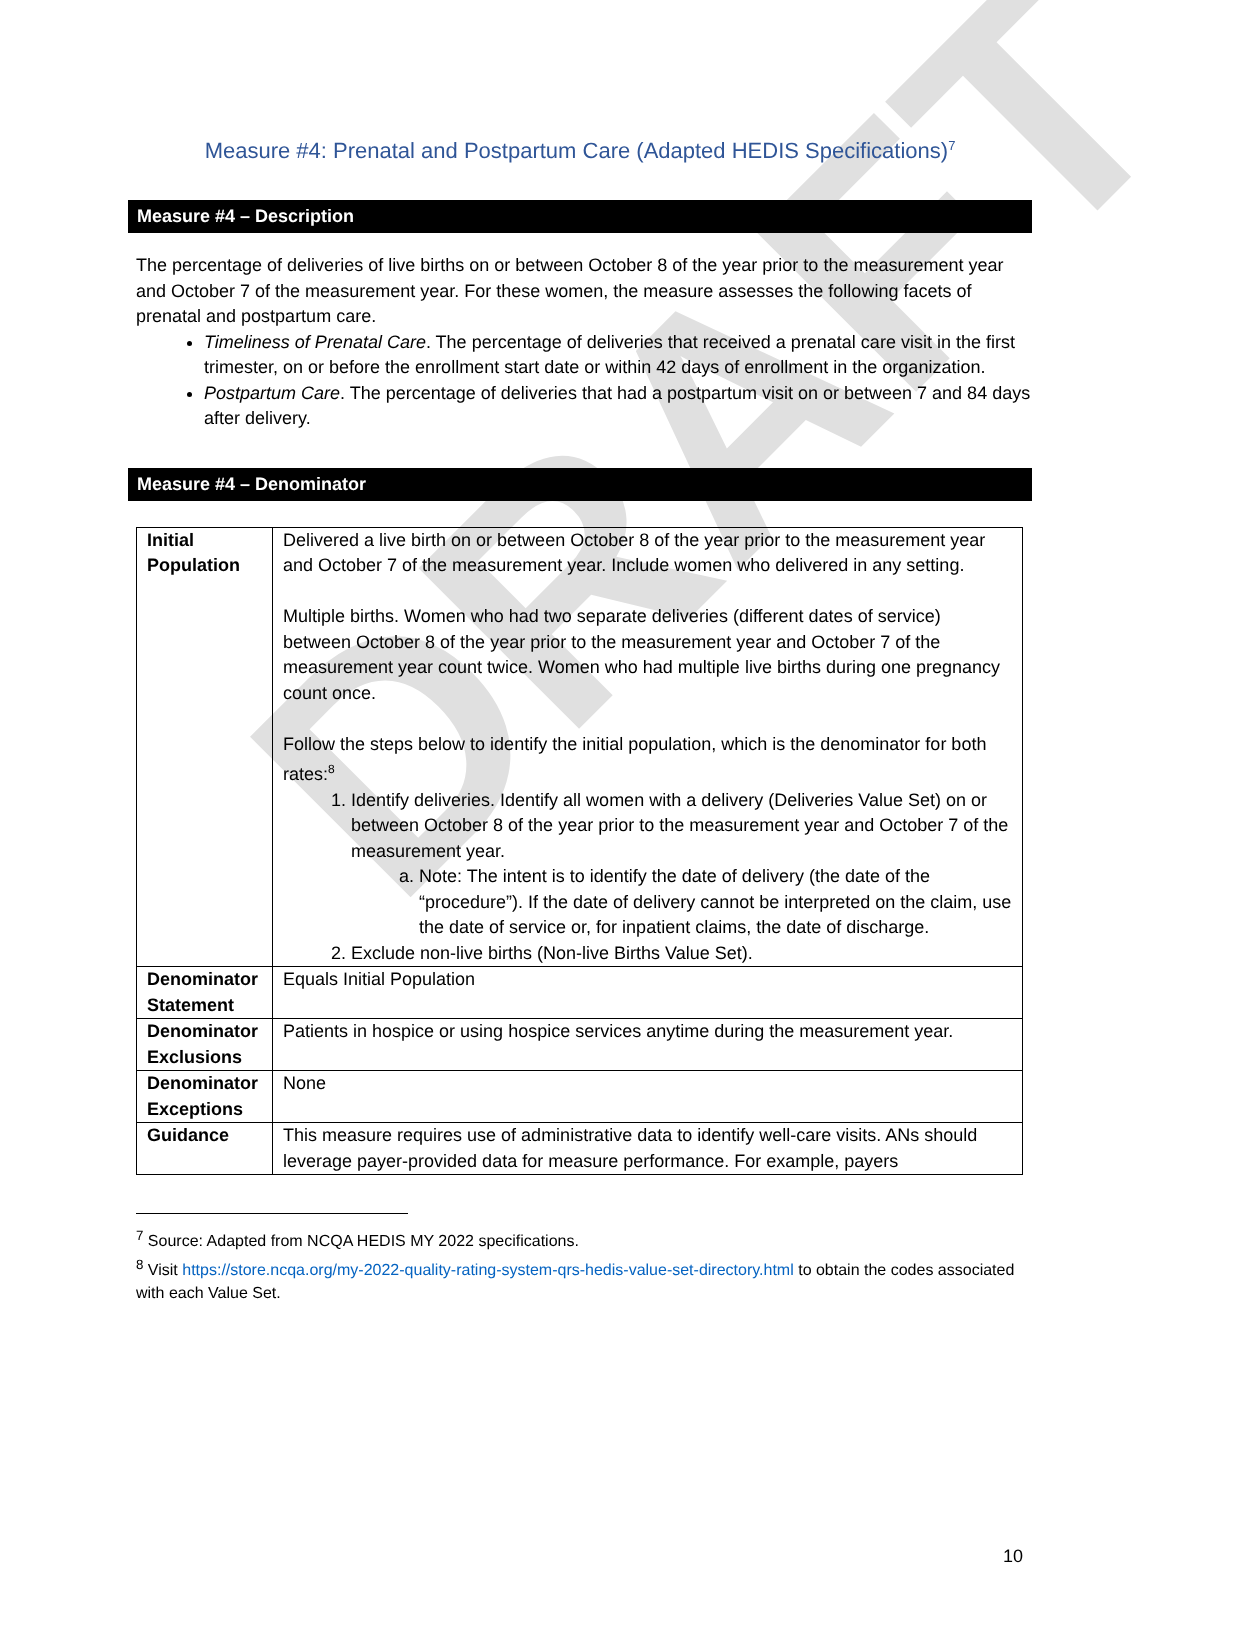DRAFT
Measure #4: Prenatal and Postpartum Care (Adapted HEDIS Specifications)<sup>7</sup>
Measure #4 – Description
The percentage of deliveries of live births on or between October 8 of the year prior to the measurement year and October 7 of the measurement year. For these women, the measure assesses the following facets of prenatal and postpartum care.
Timeliness of Prenatal Care. The percentage of deliveries that received a prenatal care visit in the first trimester, on or before the enrollment start date or within 42 days of enrollment in the organization.
Postpartum Care. The percentage of deliveries that had a postpartum visit on or between 7 and 84 days after delivery.
Measure #4 – Denominator
| Initial Population | Delivered a live birth on or between October 8 of the year prior to the measurement year and October 7 of the measurement year. Include women who delivered in any setting. Multiple births. Women who had two separate deliveries (different dates of service) between October 8 of the year prior to the measurement year and October 7 of the measurement year count twice. Women who had multiple live births during one pregnancy count once. Follow the steps below to identify the initial population, which is the denominator for both rates:<sup>8</sup> 1. Identify deliveries. Identify all women with a delivery (Deliveries Value Set) on or between October 8 of the year prior to the measurement year and October 7 of the measurement year. a. Note: The intent is to identify the date of delivery (the date of the “procedure”). If the date of delivery cannot be interpreted on the claim, use the date of service or, for inpatient claims, the date of discharge. 2. Exclude non-live births (Non-live Births Value Set). |
| Denominator Statement | Equals Initial Population |
| Denominator Exclusions | Patients in hospice or using hospice services anytime during the measurement year. |
| Denominator Exceptions | None |
| Guidance | This measure requires use of administrative data to identify well-care visits. ANs should leverage payer-provided data for measure performance. For example, payers |
<sup>7</sup> Source: Adapted from NCQA HEDIS MY 2022 specifications.
<sup>8</sup> Visit https://store.ncqa.org/my-2022-quality-rating-system-qrs-hedis-value-set-directory.html to obtain the codes associated with each Value Set.
10